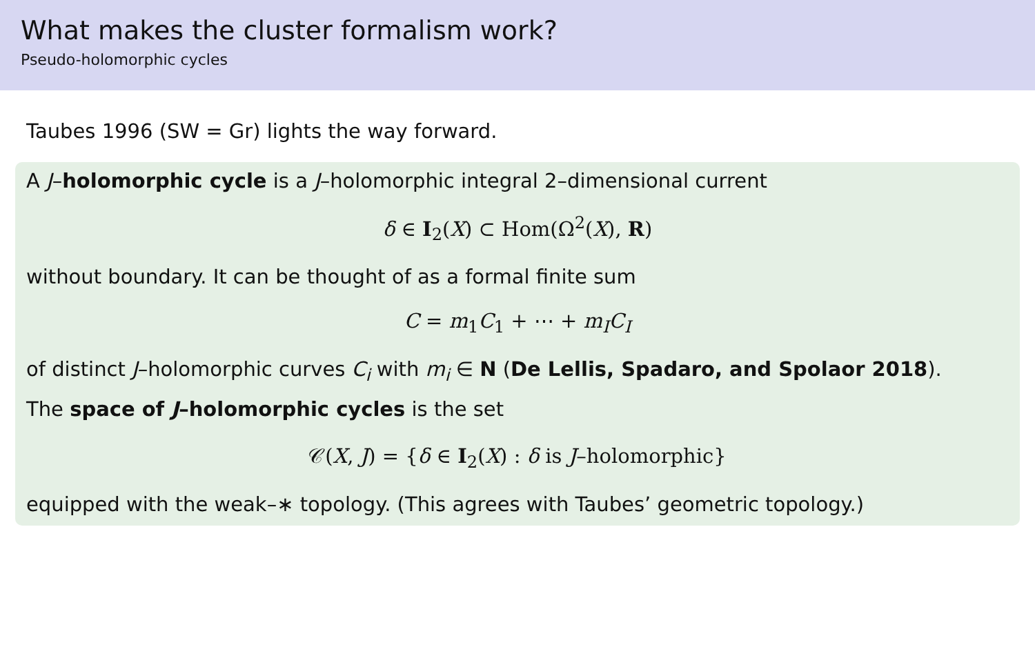What makes the cluster formalism work?
Pseudo-holomorphic cycles
Taubes 1996 (SW = Gr) lights the way forward.
A J–holomorphic cycle is a J–holomorphic integral 2–dimensional current
δ ∈ I<sub>2</sub>(X) ⊂ Hom(Ω<sup>2</sup>(X), R)
without boundary. It can be thought of as a formal finite sum
C = m<sub>1</sub>C<sub>1</sub> + ⋯ + m<sub>I</sub> C<sub>I</sub>
of distinct J–holomorphic curves C<sub>i</sub> with m<sub>i</sub> ∈ N (De Lellis, Spadaro, and Spolaor 2018).
The space of J–holomorphic cycles is the set
𝒞(X, J) = {δ ∈ I<sub>2</sub>(X) : δ is J–holomorphic}
equipped with the weak–∗ topology. (This agrees with Taubes’ geometric topology.)